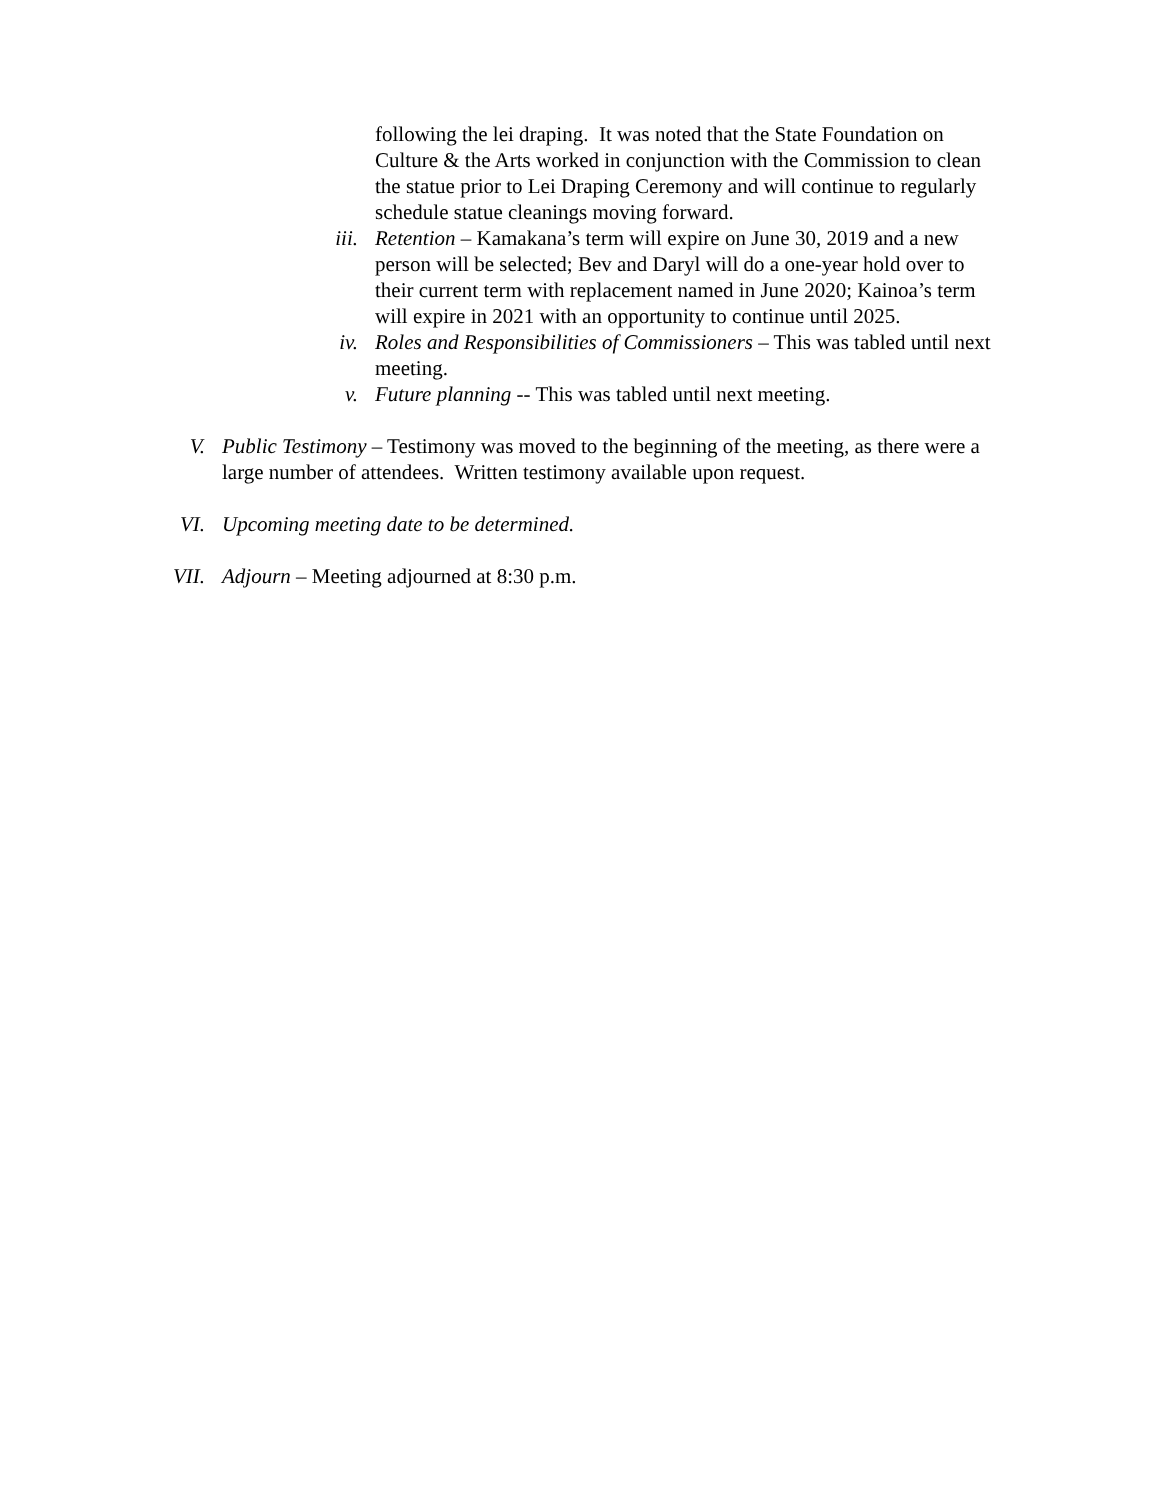following the lei draping. It was noted that the State Foundation on Culture & the Arts worked in conjunction with the Commission to clean the statue prior to Lei Draping Ceremony and will continue to regularly schedule statue cleanings moving forward.
iii. Retention – Kamakana’s term will expire on June 30, 2019 and a new person will be selected; Bev and Daryl will do a one-year hold over to their current term with replacement named in June 2020; Kainoa’s term will expire in 2021 with an opportunity to continue until 2025.
iv. Roles and Responsibilities of Commissioners – This was tabled until next meeting.
v. Future planning -- This was tabled until next meeting.
V. Public Testimony – Testimony was moved to the beginning of the meeting, as there were a large number of attendees. Written testimony available upon request.
VI. Upcoming meeting date to be determined.
VII. Adjourn – Meeting adjourned at 8:30 p.m.